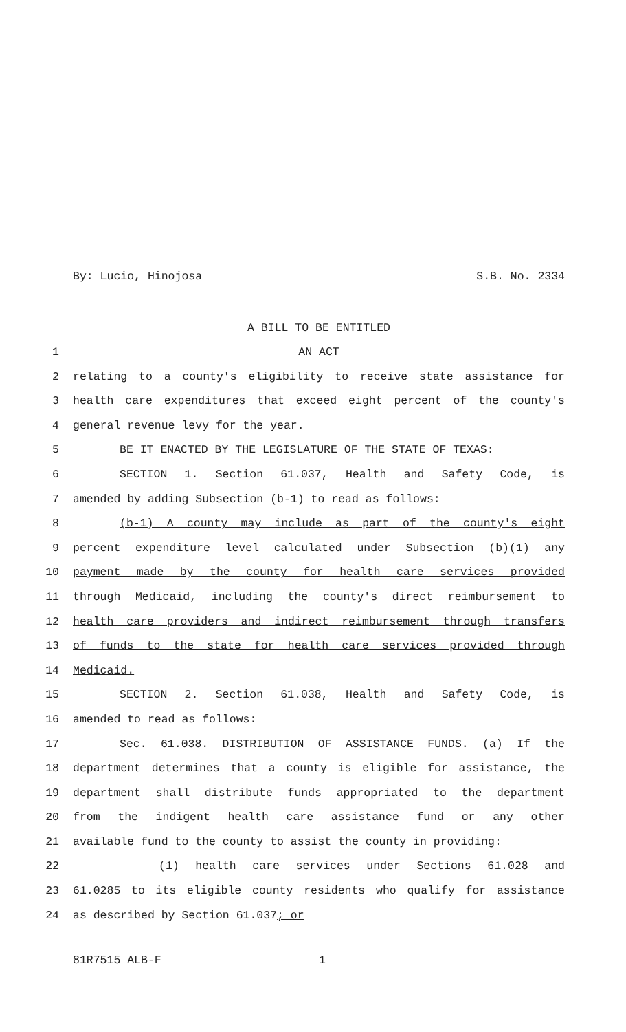By: Lucio, Hinojosa S.B. No. 2334
A BILL TO BE ENTITLED
1 AN ACT
2 relating to a county's eligibility to receive state assistance for
3 health care expenditures that exceed eight percent of the county's
4 general revenue levy for the year.
5 BE IT ENACTED BY THE LEGISLATURE OF THE STATE OF TEXAS:
6 SECTION 1. Section 61.037, Health and Safety Code, is
7 amended by adding Subsection (b-1) to read as follows:
8 (b-1) A county may include as part of the county's eight
9 percent expenditure level calculated under Subsection (b)(1) any
10 payment made by the county for health care services provided
11 through Medicaid, including the county's direct reimbursement to
12 health care providers and indirect reimbursement through transfers
13 of funds to the state for health care services provided through
14 Medicaid.
15 SECTION 2. Section 61.038, Health and Safety Code, is
16 amended to read as follows:
17 Sec. 61.038. DISTRIBUTION OF ASSISTANCE FUNDS. (a) If the
18 department determines that a county is eligible for assistance, the
19 department shall distribute funds appropriated to the department
20 from the indigent health care assistance fund or any other
21 available fund to the county to assist the county in providing:
22 (1) health care services under Sections 61.028 and
23 61.0285 to its eligible county residents who qualify for assistance
24 as described by Section 61.037; or
81R7515 ALB-F 1